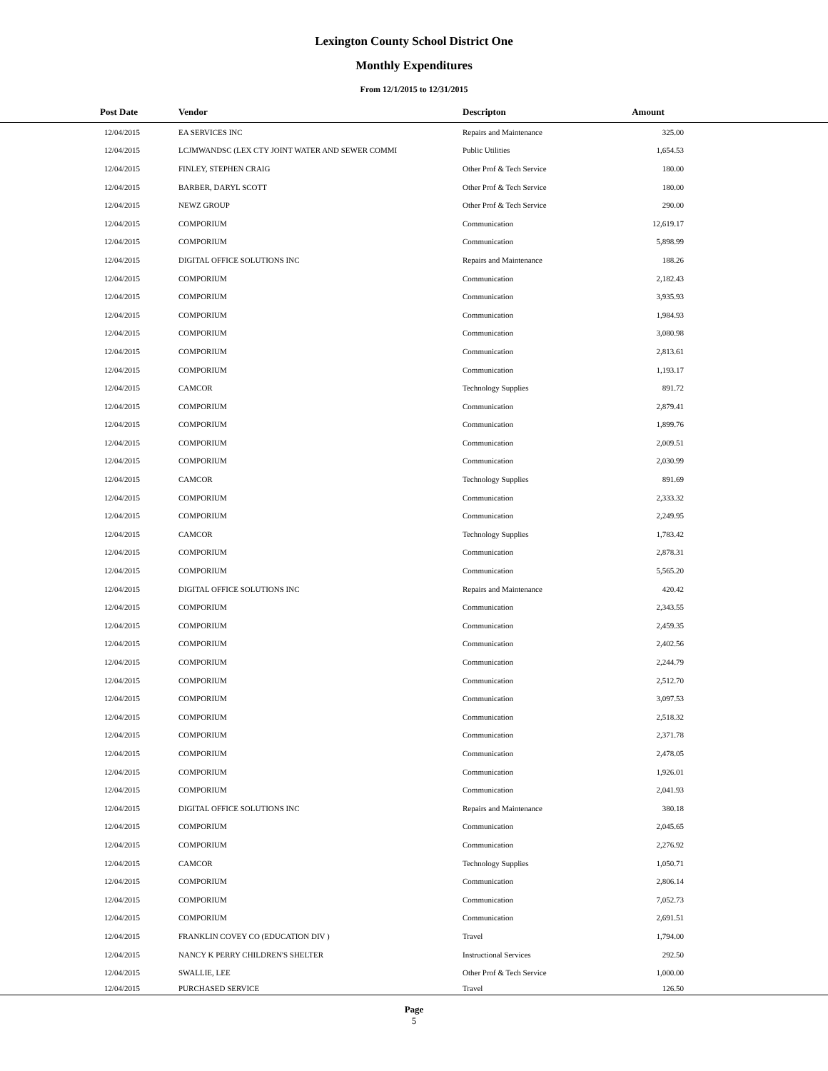Lexington County School District One
Monthly Expenditures
From 12/1/2015 to 12/31/2015
| Post Date | Vendor | Descripton | Amount | |
| --- | --- | --- | --- | --- |
| 12/04/2015 | EA SERVICES INC | Repairs and Maintenance | 325.00 | |
| 12/04/2015 | LCJMWANDSC (LEX CTY JOINT WATER AND SEWER COMMI | Public Utilities | 1,654.53 | |
| 12/04/2015 | FINLEY, STEPHEN CRAIG | Other Prof & Tech Service | 180.00 | |
| 12/04/2015 | BARBER, DARYL SCOTT | Other Prof & Tech Service | 180.00 | |
| 12/04/2015 | NEWZ GROUP | Other Prof & Tech Service | 290.00 | |
| 12/04/2015 | COMPORIUM | Communication | 12,619.17 | |
| 12/04/2015 | COMPORIUM | Communication | 5,898.99 | |
| 12/04/2015 | DIGITAL OFFICE SOLUTIONS INC | Repairs and Maintenance | 188.26 | |
| 12/04/2015 | COMPORIUM | Communication | 2,182.43 | |
| 12/04/2015 | COMPORIUM | Communication | 3,935.93 | |
| 12/04/2015 | COMPORIUM | Communication | 1,984.93 | |
| 12/04/2015 | COMPORIUM | Communication | 3,080.98 | |
| 12/04/2015 | COMPORIUM | Communication | 2,813.61 | |
| 12/04/2015 | COMPORIUM | Communication | 1,193.17 | |
| 12/04/2015 | CAMCOR | Technology Supplies | 891.72 | |
| 12/04/2015 | COMPORIUM | Communication | 2,879.41 | |
| 12/04/2015 | COMPORIUM | Communication | 1,899.76 | |
| 12/04/2015 | COMPORIUM | Communication | 2,009.51 | |
| 12/04/2015 | COMPORIUM | Communication | 2,030.99 | |
| 12/04/2015 | CAMCOR | Technology Supplies | 891.69 | |
| 12/04/2015 | COMPORIUM | Communication | 2,333.32 | |
| 12/04/2015 | COMPORIUM | Communication | 2,249.95 | |
| 12/04/2015 | CAMCOR | Technology Supplies | 1,783.42 | |
| 12/04/2015 | COMPORIUM | Communication | 2,878.31 | |
| 12/04/2015 | COMPORIUM | Communication | 5,565.20 | |
| 12/04/2015 | DIGITAL OFFICE SOLUTIONS INC | Repairs and Maintenance | 420.42 | |
| 12/04/2015 | COMPORIUM | Communication | 2,343.55 | |
| 12/04/2015 | COMPORIUM | Communication | 2,459.35 | |
| 12/04/2015 | COMPORIUM | Communication | 2,402.56 | |
| 12/04/2015 | COMPORIUM | Communication | 2,244.79 | |
| 12/04/2015 | COMPORIUM | Communication | 2,512.70 | |
| 12/04/2015 | COMPORIUM | Communication | 3,097.53 | |
| 12/04/2015 | COMPORIUM | Communication | 2,518.32 | |
| 12/04/2015 | COMPORIUM | Communication | 2,371.78 | |
| 12/04/2015 | COMPORIUM | Communication | 2,478.05 | |
| 12/04/2015 | COMPORIUM | Communication | 1,926.01 | |
| 12/04/2015 | COMPORIUM | Communication | 2,041.93 | |
| 12/04/2015 | DIGITAL OFFICE SOLUTIONS INC | Repairs and Maintenance | 380.18 | |
| 12/04/2015 | COMPORIUM | Communication | 2,045.65 | |
| 12/04/2015 | COMPORIUM | Communication | 2,276.92 | |
| 12/04/2015 | CAMCOR | Technology Supplies | 1,050.71 | |
| 12/04/2015 | COMPORIUM | Communication | 2,806.14 | |
| 12/04/2015 | COMPORIUM | Communication | 7,052.73 | |
| 12/04/2015 | COMPORIUM | Communication | 2,691.51 | |
| 12/04/2015 | FRANKLIN COVEY CO (EDUCATION DIV ) | Travel | 1,794.00 | |
| 12/04/2015 | NANCY K PERRY CHILDREN'S SHELTER | Instructional Services | 292.50 | |
| 12/04/2015 | SWALLIE, LEE | Other Prof & Tech Service | 1,000.00 | |
| 12/04/2015 | PURCHASED SERVICE | Travel | 126.50 | |
Page
5